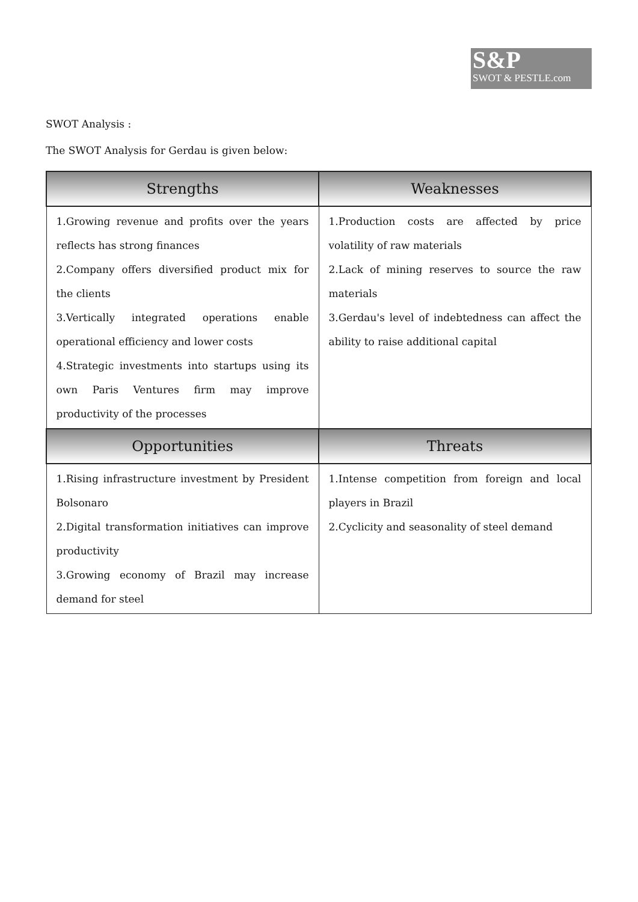S&P
SWOT & PESTLE.com
SWOT Analysis :
The SWOT Analysis for Gerdau is given below:
| Strengths | Weaknesses |
| --- | --- |
| 1.Growing revenue and profits over the years reflects has strong finances 2.Company offers diversified product mix for the clients 3.Vertically integrated operations enable operational efficiency and lower costs 4.Strategic investments into startups using its own Paris Ventures firm may improve productivity of the processes | 1.Production costs are affected by price volatility of raw materials 2.Lack of mining reserves to source the raw materials 3.Gerdau's level of indebtedness can affect the ability to raise additional capital |
| Opportunities | Threats |
| 1.Rising infrastructure investment by President Bolsonaro 2.Digital transformation initiatives can improve productivity 3.Growing economy of Brazil may increase demand for steel | 1.Intense competition from foreign and local players in Brazil 2.Cyclicity and seasonality of steel demand |